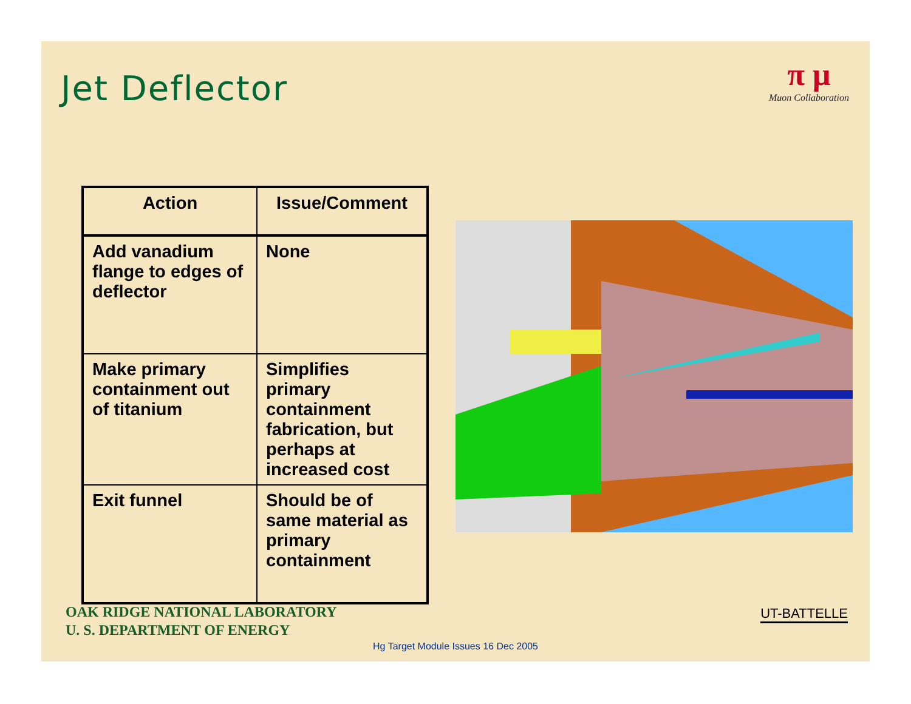Jet Deflector
π μ
Muon Collaboration
| Action | Issue/Comment |
| --- | --- |
| Add vanadium flange to edges of deflector | None |
| Make primary containment out of titanium | Simplifies primary containment fabrication, but perhaps at increased cost |
| Exit funnel | Should be of same material as primary containment |
OAK RIDGE NATIONAL LABORATORY
U. S. DEPARTMENT OF ENERGY
UT-BATTELLE
Hg Target Module Issues 16 Dec 2005